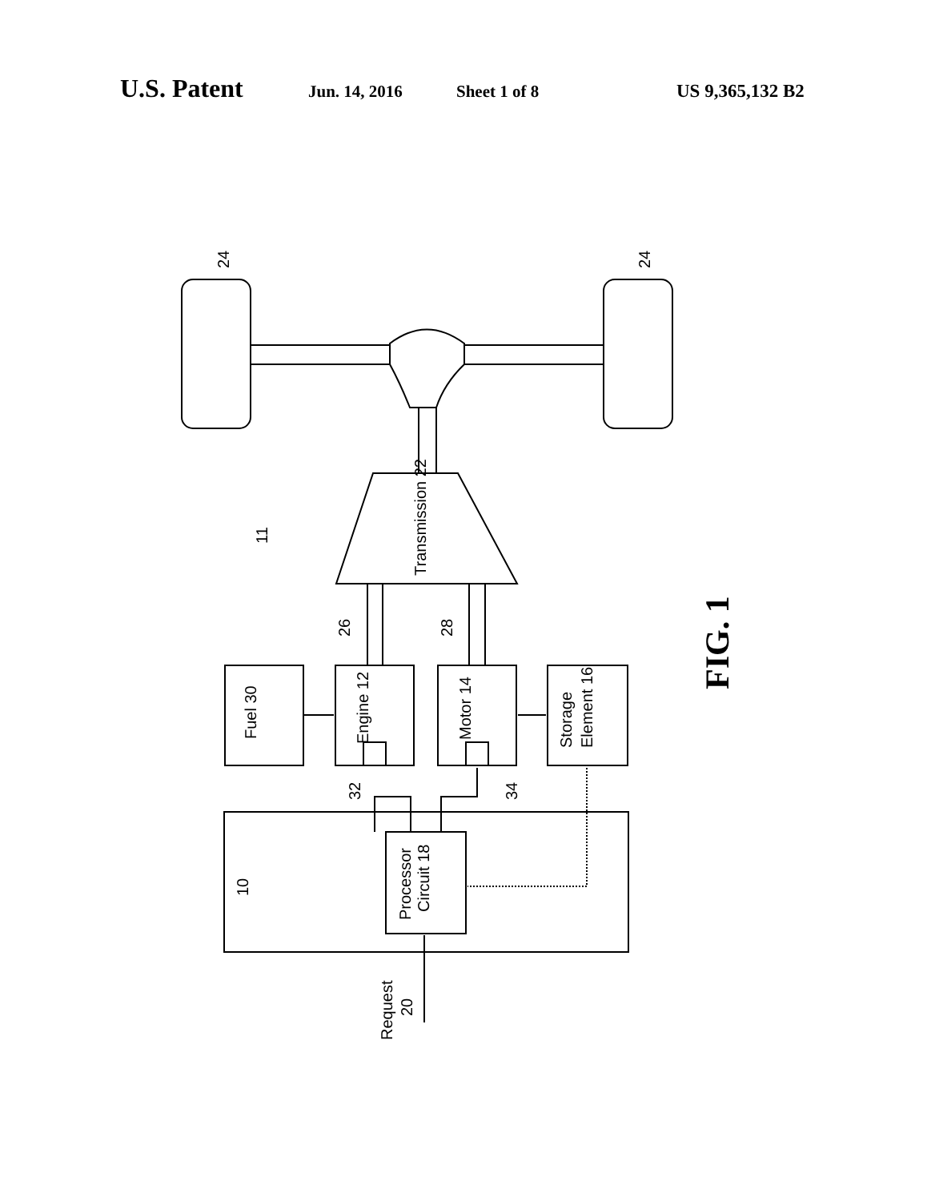U.S. Patent Jun. 14, 2016 Sheet 1 of 8 US 9,365,132 B2
Fuel 30
Engine 12
Motor 14
Storage
Element 16
Transmission 22
10
Processor
Circuit 18
Request
20
24
24
11
26
28
32
34
FIG. 1